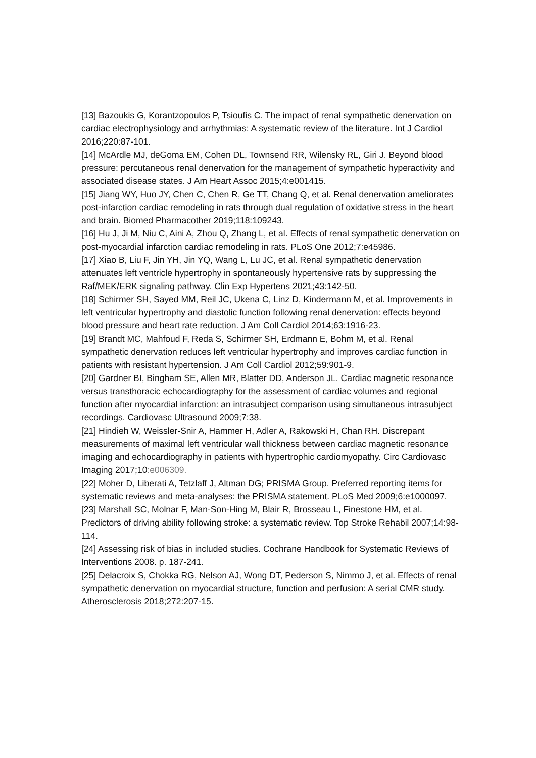[13] Bazoukis G, Korantzopoulos P, Tsioufis C. The impact of renal sympathetic denervation on cardiac electrophysiology and arrhythmias: A systematic review of the literature. Int J Cardiol 2016;220:87-101.
[14] McArdle MJ, deGoma EM, Cohen DL, Townsend RR, Wilensky RL, Giri J. Beyond blood pressure: percutaneous renal denervation for the management of sympathetic hyperactivity and associated disease states. J Am Heart Assoc 2015;4:e001415.
[15] Jiang WY, Huo JY, Chen C, Chen R, Ge TT, Chang Q, et al. Renal denervation ameliorates post-infarction cardiac remodeling in rats through dual regulation of oxidative stress in the heart and brain. Biomed Pharmacother 2019;118:109243.
[16] Hu J, Ji M, Niu C, Aini A, Zhou Q, Zhang L, et al. Effects of renal sympathetic denervation on post-myocardial infarction cardiac remodeling in rats. PLoS One 2012;7:e45986.
[17] Xiao B, Liu F, Jin YH, Jin YQ, Wang L, Lu JC, et al. Renal sympathetic denervation attenuates left ventricle hypertrophy in spontaneously hypertensive rats by suppressing the Raf/MEK/ERK signaling pathway. Clin Exp Hypertens 2021;43:142-50.
[18] Schirmer SH, Sayed MM, Reil JC, Ukena C, Linz D, Kindermann M, et al. Improvements in left ventricular hypertrophy and diastolic function following renal denervation: effects beyond blood pressure and heart rate reduction. J Am Coll Cardiol 2014;63:1916-23.
[19] Brandt MC, Mahfoud F, Reda S, Schirmer SH, Erdmann E, Bohm M, et al. Renal sympathetic denervation reduces left ventricular hypertrophy and improves cardiac function in patients with resistant hypertension. J Am Coll Cardiol 2012;59:901-9.
[20] Gardner BI, Bingham SE, Allen MR, Blatter DD, Anderson JL. Cardiac magnetic resonance versus transthoracic echocardiography for the assessment of cardiac volumes and regional function after myocardial infarction: an intrasubject comparison using simultaneous intrasubject recordings. Cardiovasc Ultrasound 2009;7:38.
[21] Hindieh W, Weissler-Snir A, Hammer H, Adler A, Rakowski H, Chan RH. Discrepant measurements of maximal left ventricular wall thickness between cardiac magnetic resonance imaging and echocardiography in patients with hypertrophic cardiomyopathy. Circ Cardiovasc Imaging 2017;10:e006309.
[22] Moher D, Liberati A, Tetzlaff J, Altman DG; PRISMA Group. Preferred reporting items for systematic reviews and meta-analyses: the PRISMA statement. PLoS Med 2009;6:e1000097.
[23] Marshall SC, Molnar F, Man-Son-Hing M, Blair R, Brosseau L, Finestone HM, et al. Predictors of driving ability following stroke: a systematic review. Top Stroke Rehabil 2007;14:98-114.
[24] Assessing risk of bias in included studies. Cochrane Handbook for Systematic Reviews of Interventions 2008. p. 187-241.
[25] Delacroix S, Chokka RG, Nelson AJ, Wong DT, Pederson S, Nimmo J, et al. Effects of renal sympathetic denervation on myocardial structure, function and perfusion: A serial CMR study. Atherosclerosis 2018;272:207-15.